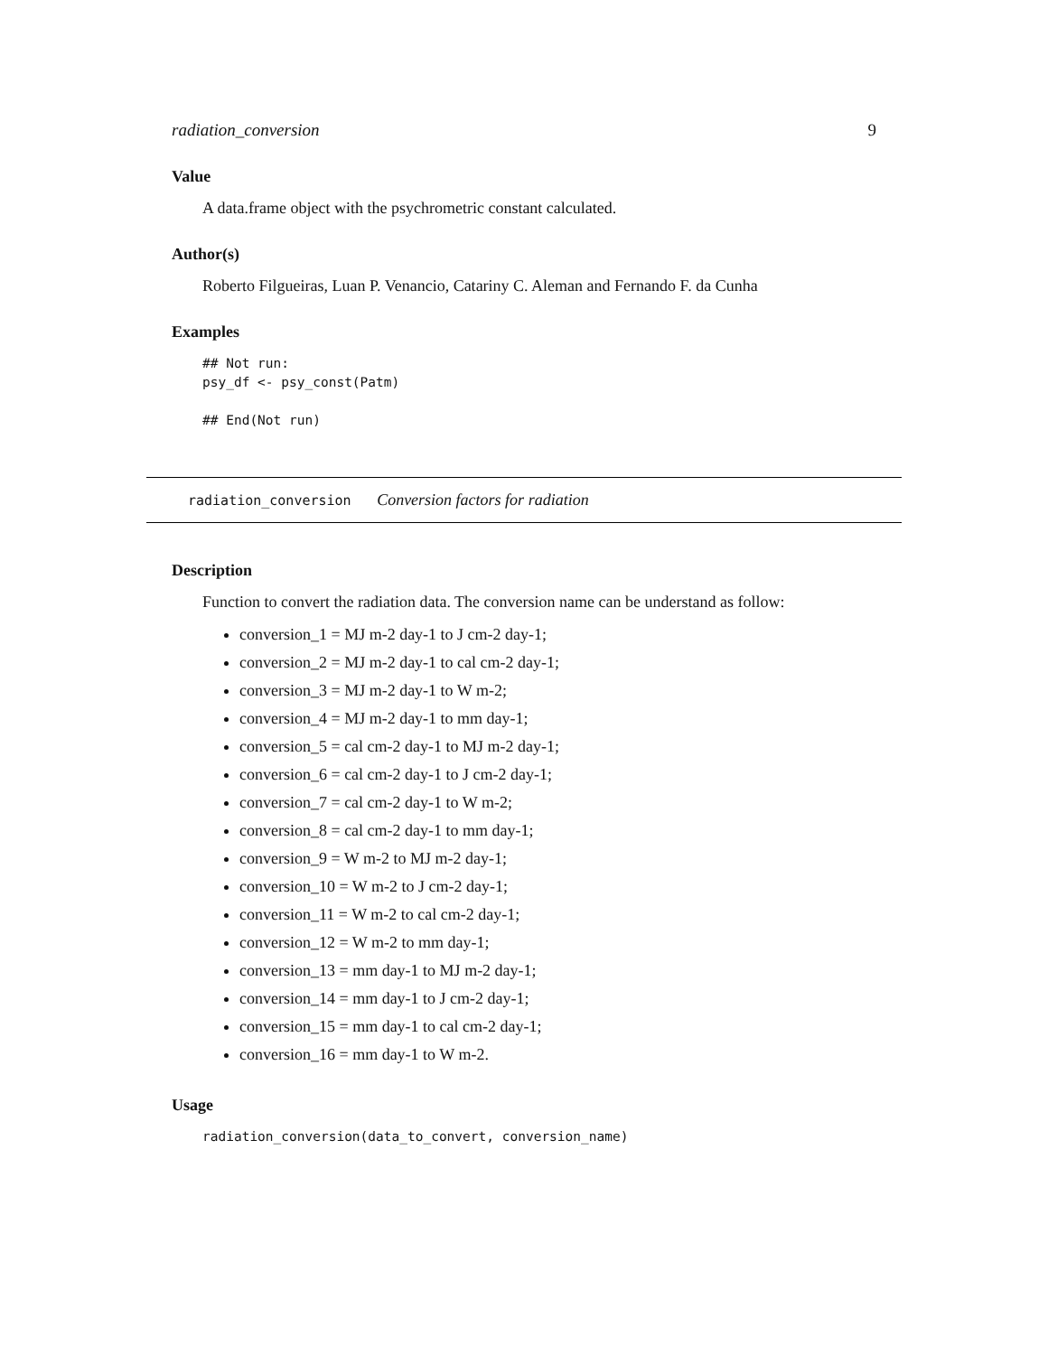radiation_conversion 9
Value
A data.frame object with the psychrometric constant calculated.
Author(s)
Roberto Filgueiras, Luan P. Venancio, Catariny C. Aleman and Fernando F. da Cunha
Examples
## Not run:
psy_df <- psy_const(Patm)

## End(Not run)
radiation_conversion Conversion factors for radiation
Description
Function to convert the radiation data. The conversion name can be understand as follow:
conversion_1 = MJ m-2 day-1 to J cm-2 day-1;
conversion_2 = MJ m-2 day-1 to cal cm-2 day-1;
conversion_3 = MJ m-2 day-1 to W m-2;
conversion_4 = MJ m-2 day-1 to mm day-1;
conversion_5 = cal cm-2 day-1 to MJ m-2 day-1;
conversion_6 = cal cm-2 day-1 to J cm-2 day-1;
conversion_7 = cal cm-2 day-1 to W m-2;
conversion_8 = cal cm-2 day-1 to mm day-1;
conversion_9 = W m-2 to MJ m-2 day-1;
conversion_10 = W m-2 to J cm-2 day-1;
conversion_11 = W m-2 to cal cm-2 day-1;
conversion_12 = W m-2 to mm day-1;
conversion_13 = mm day-1 to MJ m-2 day-1;
conversion_14 = mm day-1 to J cm-2 day-1;
conversion_15 = mm day-1 to cal cm-2 day-1;
conversion_16 = mm day-1 to W m-2.
Usage
radiation_conversion(data_to_convert, conversion_name)